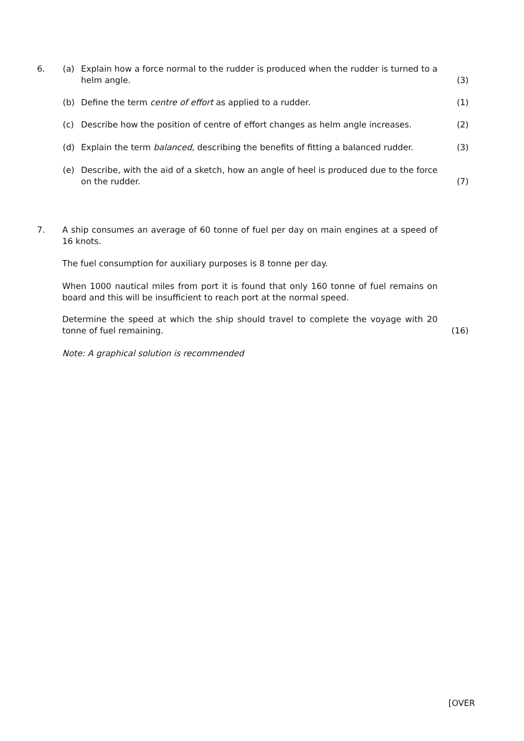6. (a) Explain how a force normal to the rudder is produced when the rudder is turned to a helm angle.
(3)
(b) Define the term centre of effort as applied to a rudder. (1)
(c) Describe how the position of centre of effort changes as helm angle increases. (2)
(d) Explain the term balanced, describing the benefits of fitting a balanced rudder. (3)
(e) Describe, with the aid of a sketch, how an angle of heel is produced due to the force on the rudder.
(7)
7. A ship consumes an average of 60 tonne of fuel per day on main engines at a speed of 16 knots.
The fuel consumption for auxiliary purposes is 8 tonne per day.
When 1000 nautical miles from port it is found that only 160 tonne of fuel remains on board and this will be insufficient to reach port at the normal speed.
Determine the speed at which the ship should travel to complete the voyage with 20 tonne of fuel remaining.
(16)
Note: A graphical solution is recommended
[OVER